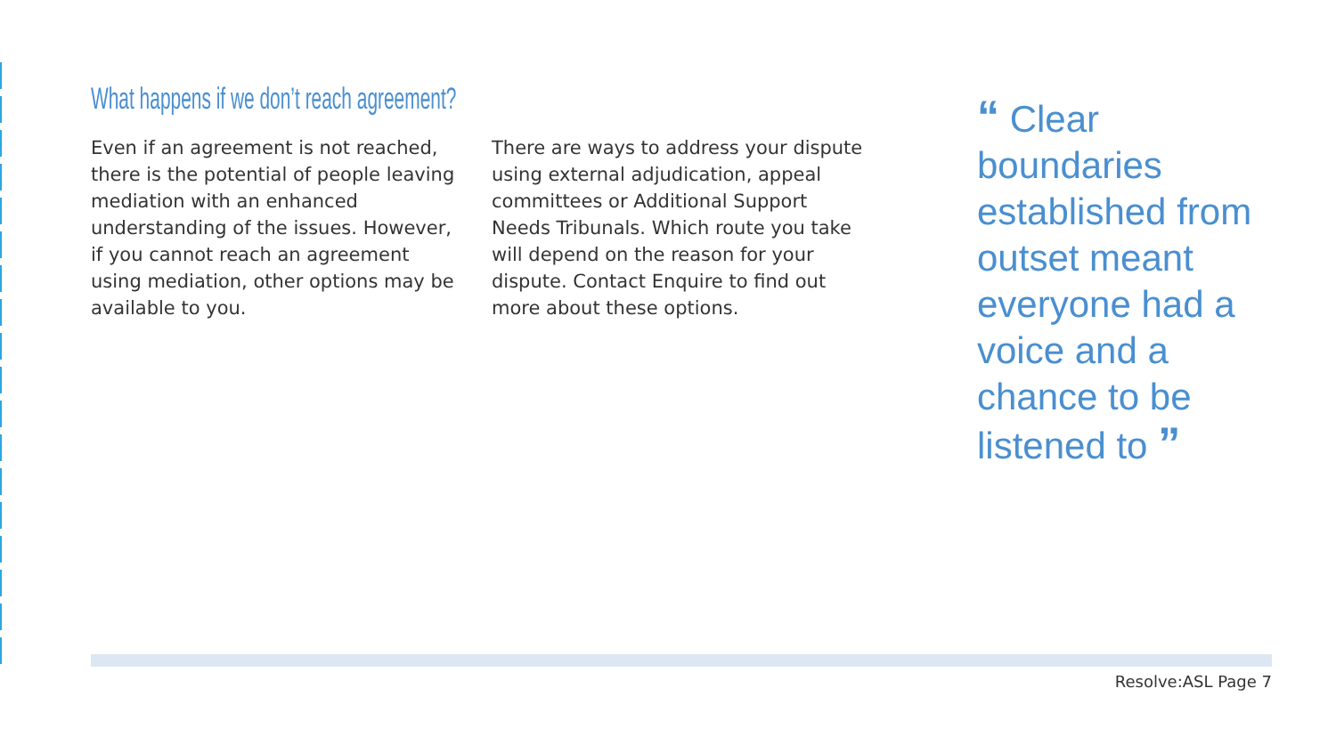What happens if we don’t reach agreement?
Even if an agreement is not reached, there is the potential of people leaving mediation with an enhanced understanding of the issues. However, if you cannot reach an agreement using mediation, other options may be available to you.
There are ways to address your dispute using external adjudication, appeal committees or Additional Support Needs Tribunals. Which route you take will depend on the reason for your dispute. Contact Enquire to find out more about these options.
“ Clear boundaries established from outset meant everyone had a voice and a chance to be listened to ”
Resolve:ASL Page 7